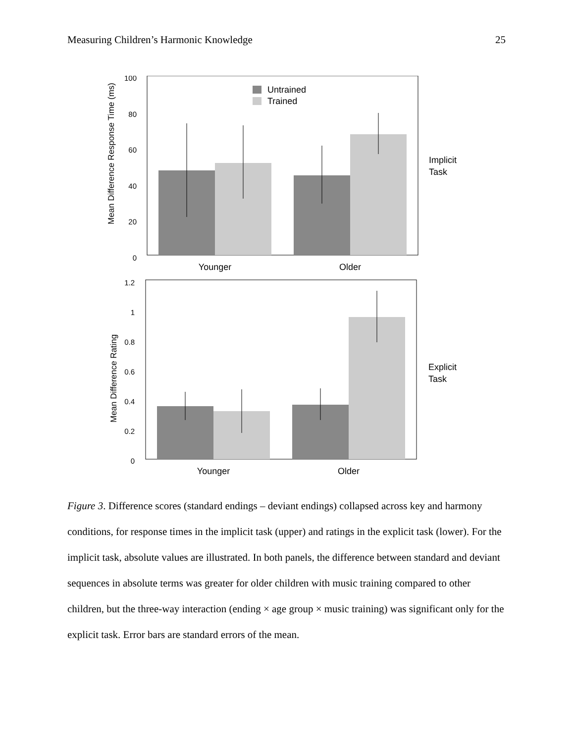Measuring Children’s Harmonic Knowledge 25
Mean Difference Response Time (ms)
100
80
60
40
20
0
Untrained
Trained
Younger
Older
Implicit
Task
Mean Difference Rating
1.2
1
0.8
0.6
0.4
0.2
0
Younger
Older
Explicit
Task
Figure 3. Difference scores (standard endings – deviant endings) collapsed across key and harmony conditions, for response times in the implicit task (upper) and ratings in the explicit task (lower). For the implicit task, absolute values are illustrated. In both panels, the difference between standard and deviant sequences in absolute terms was greater for older children with music training compared to other children, but the three-way interaction (ending × age group × music training) was significant only for the explicit task. Error bars are standard errors of the mean.